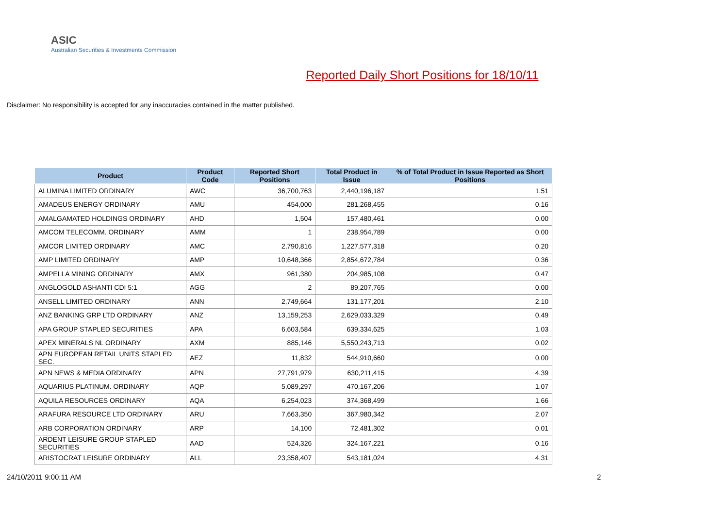ASIC
Australian Securities & Investments Commission
Reported Daily Short Positions for 18/10/11
Disclaimer: No responsibility is accepted for any inaccuracies contained in the matter published.
| Product | Product Code | Reported Short Positions | Total Product in Issue | % of Total Product in Issue Reported as Short Positions |
| --- | --- | --- | --- | --- |
| ALUMINA LIMITED ORDINARY | AWC | 36,700,763 | 2,440,196,187 | 1.51 |
| AMADEUS ENERGY ORDINARY | AMU | 454,000 | 281,268,455 | 0.16 |
| AMALGAMATED HOLDINGS ORDINARY | AHD | 1,504 | 157,480,461 | 0.00 |
| AMCOM TELECOMM. ORDINARY | AMM | 1 | 238,954,789 | 0.00 |
| AMCOR LIMITED ORDINARY | AMC | 2,790,816 | 1,227,577,318 | 0.20 |
| AMP LIMITED ORDINARY | AMP | 10,648,366 | 2,854,672,784 | 0.36 |
| AMPELLA MINING ORDINARY | AMX | 961,380 | 204,985,108 | 0.47 |
| ANGLOGOLD ASHANTI CDI 5:1 | AGG | 2 | 89,207,765 | 0.00 |
| ANSELL LIMITED ORDINARY | ANN | 2,749,664 | 131,177,201 | 2.10 |
| ANZ BANKING GRP LTD ORDINARY | ANZ | 13,159,253 | 2,629,033,329 | 0.49 |
| APA GROUP STAPLED SECURITIES | APA | 6,603,584 | 639,334,625 | 1.03 |
| APEX MINERALS NL ORDINARY | AXM | 885,146 | 5,550,243,713 | 0.02 |
| APN EUROPEAN RETAIL UNITS STAPLED SEC. | AEZ | 11,832 | 544,910,660 | 0.00 |
| APN NEWS & MEDIA ORDINARY | APN | 27,791,979 | 630,211,415 | 4.39 |
| AQUARIUS PLATINUM. ORDINARY | AQP | 5,089,297 | 470,167,206 | 1.07 |
| AQUILA RESOURCES ORDINARY | AQA | 6,254,023 | 374,368,499 | 1.66 |
| ARAFURA RESOURCE LTD ORDINARY | ARU | 7,663,350 | 367,980,342 | 2.07 |
| ARB CORPORATION ORDINARY | ARP | 14,100 | 72,481,302 | 0.01 |
| ARDENT LEISURE GROUP STAPLED SECURITIES | AAD | 524,326 | 324,167,221 | 0.16 |
| ARISTOCRAT LEISURE ORDINARY | ALL | 23,358,407 | 543,181,024 | 4.31 |
24/10/2011 9:00:11 AM 2